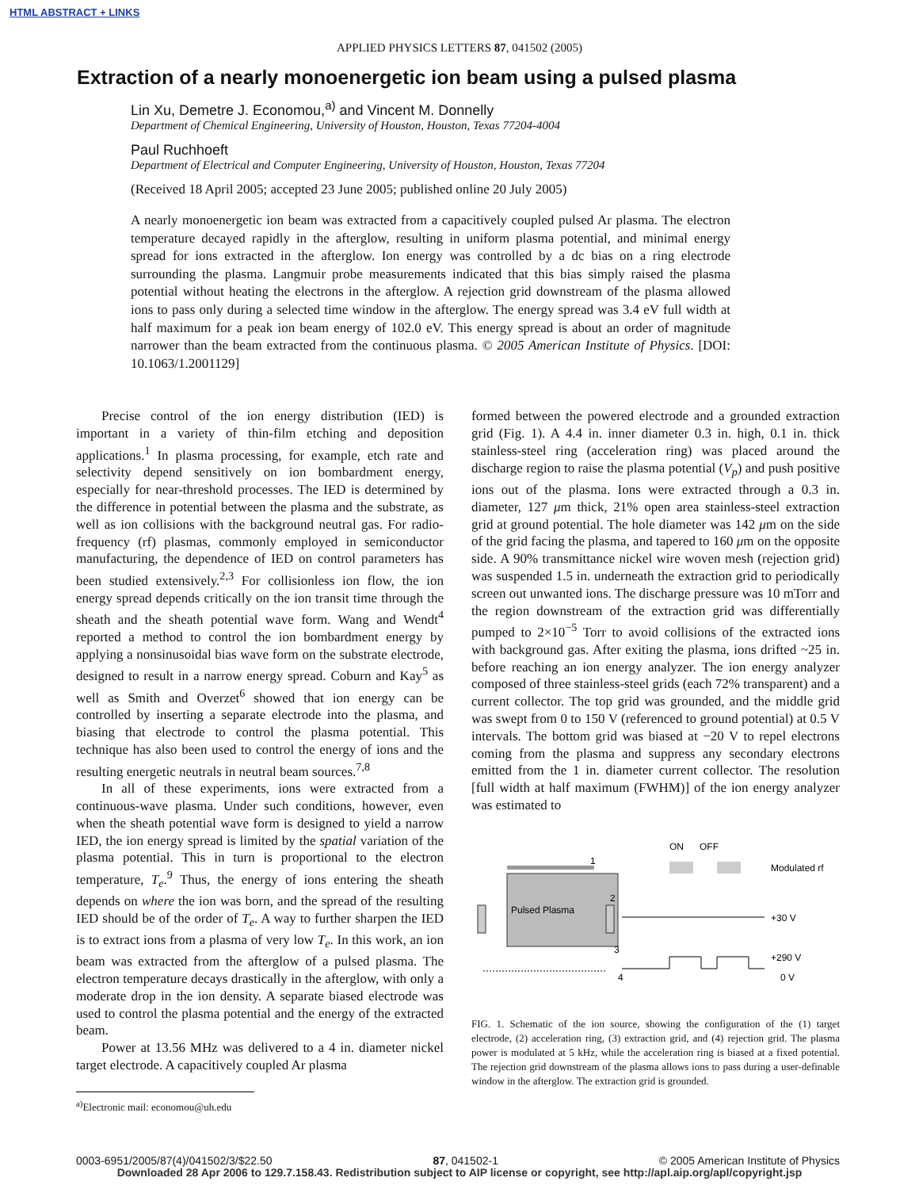HTML ABSTRACT + LINKS
APPLIED PHYSICS LETTERS 87, 041502 (2005)
Extraction of a nearly monoenergetic ion beam using a pulsed plasma
Lin Xu, Demetre J. Economou,<sup>a)</sup> and Vincent M. Donnelly
Department of Chemical Engineering, University of Houston, Houston, Texas 77204-4004
Paul Ruchhoeft
Department of Electrical and Computer Engineering, University of Houston, Houston, Texas 77204
(Received 18 April 2005; accepted 23 June 2005; published online 20 July 2005)
A nearly monoenergetic ion beam was extracted from a capacitively coupled pulsed Ar plasma. The electron temperature decayed rapidly in the afterglow, resulting in uniform plasma potential, and minimal energy spread for ions extracted in the afterglow. Ion energy was controlled by a dc bias on a ring electrode surrounding the plasma. Langmuir probe measurements indicated that this bias simply raised the plasma potential without heating the electrons in the afterglow. A rejection grid downstream of the plasma allowed ions to pass only during a selected time window in the afterglow. The energy spread was 3.4 eV full width at half maximum for a peak ion beam energy of 102.0 eV. This energy spread is about an order of magnitude narrower than the beam extracted from the continuous plasma. © 2005 American Institute of Physics. [DOI: 10.1063/1.2001129]
Precise control of the ion energy distribution (IED) is important in a variety of thin-film etching and deposition applications.<sup>1</sup> In plasma processing, for example, etch rate and selectivity depend sensitively on ion bombardment energy, especially for near-threshold processes. The IED is determined by the difference in potential between the plasma and the substrate, as well as ion collisions with the background neutral gas. For radio-frequency (rf) plasmas, commonly employed in semiconductor manufacturing, the dependence of IED on control parameters has been studied extensively.<sup>2,3</sup> For collisionless ion flow, the ion energy spread depends critically on the ion transit time through the sheath and the sheath potential wave form. Wang and Wendt<sup>4</sup> reported a method to control the ion bombardment energy by applying a nonsinusoidal bias wave form on the substrate electrode, designed to result in a narrow energy spread. Coburn and Kay<sup>5</sup> as well as Smith and Overzet<sup>6</sup> showed that ion energy can be controlled by inserting a separate electrode into the plasma, and biasing that electrode to control the plasma potential. This technique has also been used to control the energy of ions and the resulting energetic neutrals in neutral beam sources.<sup>7,8</sup>
In all of these experiments, ions were extracted from a continuous-wave plasma. Under such conditions, however, even when the sheath potential wave form is designed to yield a narrow IED, the ion energy spread is limited by the spatial variation of the plasma potential. This in turn is proportional to the electron temperature, T<sub>e</sub>.<sup>9</sup> Thus, the energy of ions entering the sheath depends on where the ion was born, and the spread of the resulting IED should be of the order of T<sub>e</sub>. A way to further sharpen the IED is to extract ions from a plasma of very low T<sub>e</sub>. In this work, an ion beam was extracted from the afterglow of a pulsed plasma. The electron temperature decays drastically in the afterglow, with only a moderate drop in the ion density. A separate biased electrode was used to control the plasma potential and the energy of the extracted beam.
Power at 13.56 MHz was delivered to a 4 in. diameter nickel target electrode. A capacitively coupled Ar plasma
<sup>a)</sup> Electronic mail: economou@uh.edu
formed between the powered electrode and a grounded extraction grid (Fig. 1). A 4.4 in. inner diameter 0.3 in. high, 0.1 in. thick stainless-steel ring (acceleration ring) was placed around the discharge region to raise the plasma potential (V<sub>p</sub>) and push positive ions out of the plasma. Ions were extracted through a 0.3 in. diameter, 127 μm thick, 21% open area stainless-steel extraction grid at ground potential. The hole diameter was 142 μm on the side of the grid facing the plasma, and tapered to 160 μm on the opposite side. A 90% transmittance nickel wire woven mesh (rejection grid) was suspended 1.5 in. underneath the extraction grid to periodically screen out unwanted ions. The discharge pressure was 10 mTorr and the region downstream of the extraction grid was differentially pumped to 2×10<sup>−5</sup> Torr to avoid collisions of the extracted ions with background gas. After exiting the plasma, ions drifted ~25 in. before reaching an ion energy analyzer. The ion energy analyzer composed of three stainless-steel grids (each 72% transparent) and a current collector. The top grid was grounded, and the middle grid was swept from 0 to 150 V (referenced to ground potential) at 0.5 V intervals. The bottom grid was biased at −20 V to repel electrons coming from the plasma and suppress any secondary electrons emitted from the 1 in. diameter current collector. The resolution [full width at half maximum (FWHM)] of the ion energy analyzer was estimated to
Pulsed Plasma
1
2
3
4
ON
OFF
Modulated rf
+30 V
+290 V
0 V
FIG. 1. Schematic of the ion source, showing the configuration of the (1) target electrode, (2) acceleration ring, (3) extraction grid, and (4) rejection grid. The plasma power is modulated at 5 kHz, while the acceleration ring is biased at a fixed potential. The rejection grid downstream of the plasma allows ions to pass during a user-definable window in the afterglow. The extraction grid is grounded.
0003-6951/2005/87(4)/041502/3/$22.50 87, 041502-1 © 2005 American Institute of Physics
Downloaded 28 Apr 2006 to 129.7.158.43. Redistribution subject to AIP license or copyright, see http://apl.aip.org/apl/copyright.jsp